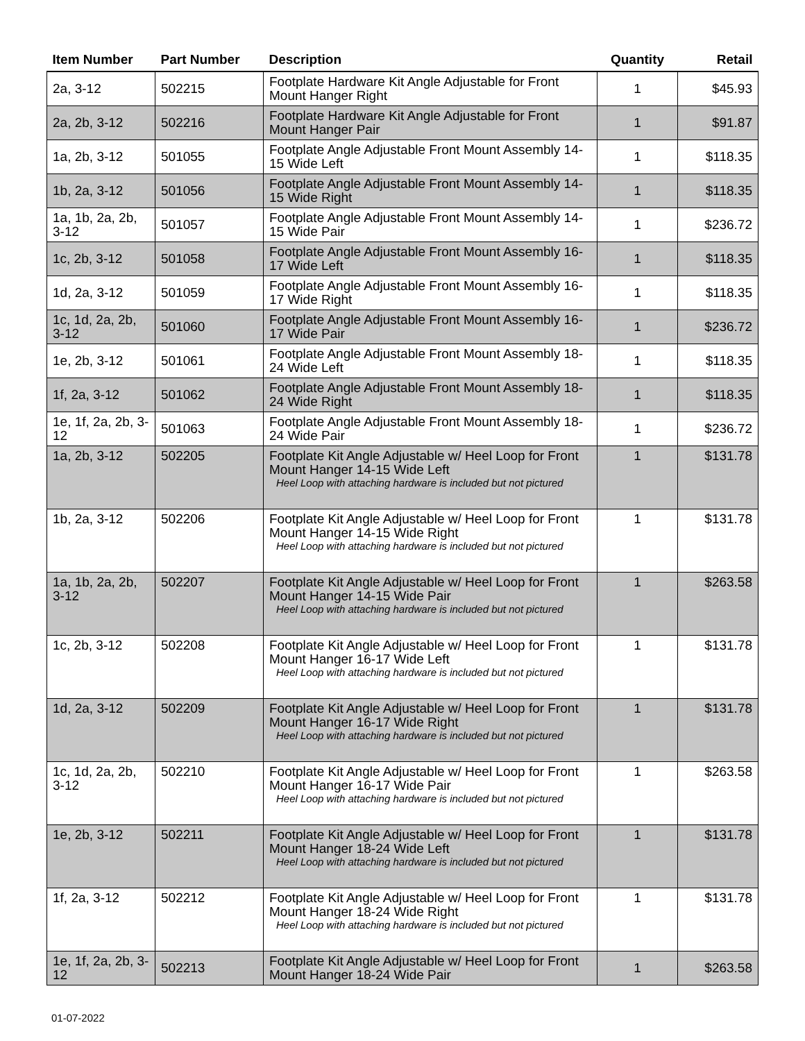| Item Number | Part Number | Description | Quantity | Retail |
| --- | --- | --- | --- | --- |
| 2a, 3-12 | 502215 | Footplate Hardware Kit Angle Adjustable for Front Mount Hanger Right | 1 | $45.93 |
| 2a, 2b, 3-12 | 502216 | Footplate Hardware Kit Angle Adjustable for Front Mount Hanger Pair | 1 | $91.87 |
| 1a, 2b, 3-12 | 501055 | Footplate Angle Adjustable Front Mount Assembly 14-15 Wide Left | 1 | $118.35 |
| 1b, 2a, 3-12 | 501056 | Footplate Angle Adjustable Front Mount Assembly 14-15 Wide Right | 1 | $118.35 |
| 1a, 1b, 2a, 2b, 3-12 | 501057 | Footplate Angle Adjustable Front Mount Assembly 14-15 Wide Pair | 1 | $236.72 |
| 1c, 2b, 3-12 | 501058 | Footplate Angle Adjustable Front Mount Assembly 16-17 Wide Left | 1 | $118.35 |
| 1d, 2a, 3-12 | 501059 | Footplate Angle Adjustable Front Mount Assembly 16-17 Wide Right | 1 | $118.35 |
| 1c, 1d, 2a, 2b, 3-12 | 501060 | Footplate Angle Adjustable Front Mount Assembly 16-17 Wide Pair | 1 | $236.72 |
| 1e, 2b, 3-12 | 501061 | Footplate Angle Adjustable Front Mount Assembly 18-24 Wide Left | 1 | $118.35 |
| 1f, 2a, 3-12 | 501062 | Footplate Angle Adjustable Front Mount Assembly 18-24 Wide Right | 1 | $118.35 |
| 1e, 1f, 2a, 2b, 3-12 | 501063 | Footplate Angle Adjustable Front Mount Assembly 18-24 Wide Pair | 1 | $236.72 |
| 1a, 2b, 3-12 | 502205 | Footplate Kit Angle Adjustable w/ Heel Loop for Front Mount Hanger 14-15 Wide Left Heel Loop with attaching hardware is included but not pictured | 1 | $131.78 |
| 1b, 2a, 3-12 | 502206 | Footplate Kit Angle Adjustable w/ Heel Loop for Front Mount Hanger 14-15 Wide Right Heel Loop with attaching hardware is included but not pictured | 1 | $131.78 |
| 1a, 1b, 2a, 2b, 3-12 | 502207 | Footplate Kit Angle Adjustable w/ Heel Loop for Front Mount Hanger 14-15 Wide Pair Heel Loop with attaching hardware is included but not pictured | 1 | $263.58 |
| 1c, 2b, 3-12 | 502208 | Footplate Kit Angle Adjustable w/ Heel Loop for Front Mount Hanger 16-17 Wide Left Heel Loop with attaching hardware is included but not pictured | 1 | $131.78 |
| 1d, 2a, 3-12 | 502209 | Footplate Kit Angle Adjustable w/ Heel Loop for Front Mount Hanger 16-17 Wide Right Heel Loop with attaching hardware is included but not pictured | 1 | $131.78 |
| 1c, 1d, 2a, 2b, 3-12 | 502210 | Footplate Kit Angle Adjustable w/ Heel Loop for Front Mount Hanger 16-17 Wide Pair Heel Loop with attaching hardware is included but not pictured | 1 | $263.58 |
| 1e, 2b, 3-12 | 502211 | Footplate Kit Angle Adjustable w/ Heel Loop for Front Mount Hanger 18-24 Wide Left Heel Loop with attaching hardware is included but not pictured | 1 | $131.78 |
| 1f, 2a, 3-12 | 502212 | Footplate Kit Angle Adjustable w/ Heel Loop for Front Mount Hanger 18-24 Wide Right Heel Loop with attaching hardware is included but not pictured | 1 | $131.78 |
| 1e, 1f, 2a, 2b, 3-12 | 502213 | Footplate Kit Angle Adjustable w/ Heel Loop for Front Mount Hanger 18-24 Wide Pair | 1 | $263.58 |
01-07-2022